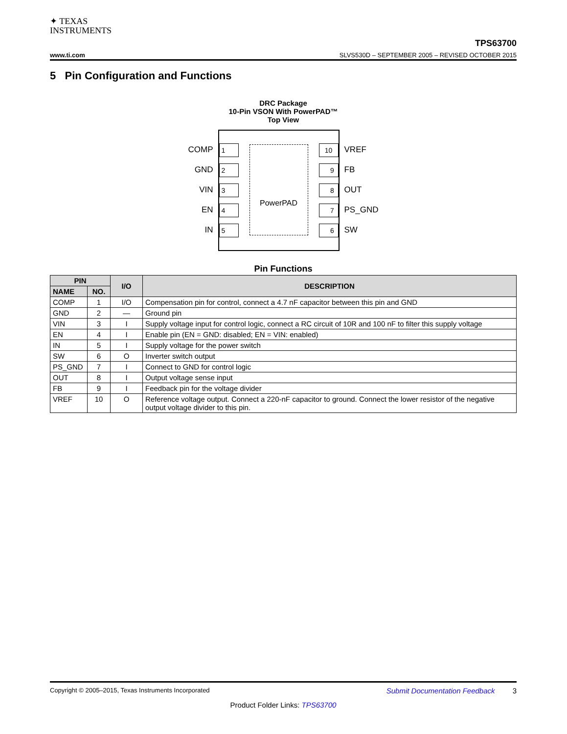✦ TEXAS
INSTRUMENTS
www.ti.com
TPS63700
SLVS530D – SEPTEMBER 2005 – REVISED OCTOBER 2015
5 Pin Configuration and Functions
DRC Package
10-Pin VSON With PowerPAD™
Top View
COMP
GND
VIN
EN
IN
1
2
3
4
5
PowerPAD 10
9
8
7
6
VREF
FB
OUT
PS_GND
SW
Pin Functions
| PIN | | I/O | DESCRIPTION |
| --- | --- | --- | --- |
| NAME | NO. | | |
| COMP | 1 | I/O | Compensation pin for control, connect a 4.7 nF capacitor between this pin and GND |
| GND | 2 | — | Ground pin |
| VIN | 3 | I | Supply voltage input for control logic, connect a RC circuit of 10R and 100 nF to filter this supply voltage |
| EN | 4 | I | Enable pin (EN = GND: disabled; EN = VIN: enabled) |
| IN | 5 | I | Supply voltage for the power switch |
| SW | 6 | O | Inverter switch output |
| PS_GND | 7 | I | Connect to GND for control logic |
| OUT | 8 | I | Output voltage sense input |
| FB | 9 | I | Feedback pin for the voltage divider |
| VREF | 10 | O | Reference voltage output. Connect a 220-nF capacitor to ground. Connect the lower resistor of the negative output voltage divider to this pin. |
Copyright © 2005–2015, Texas Instruments Incorporated Submit Documentation Feedback 3
Product Folder Links: TPS63700